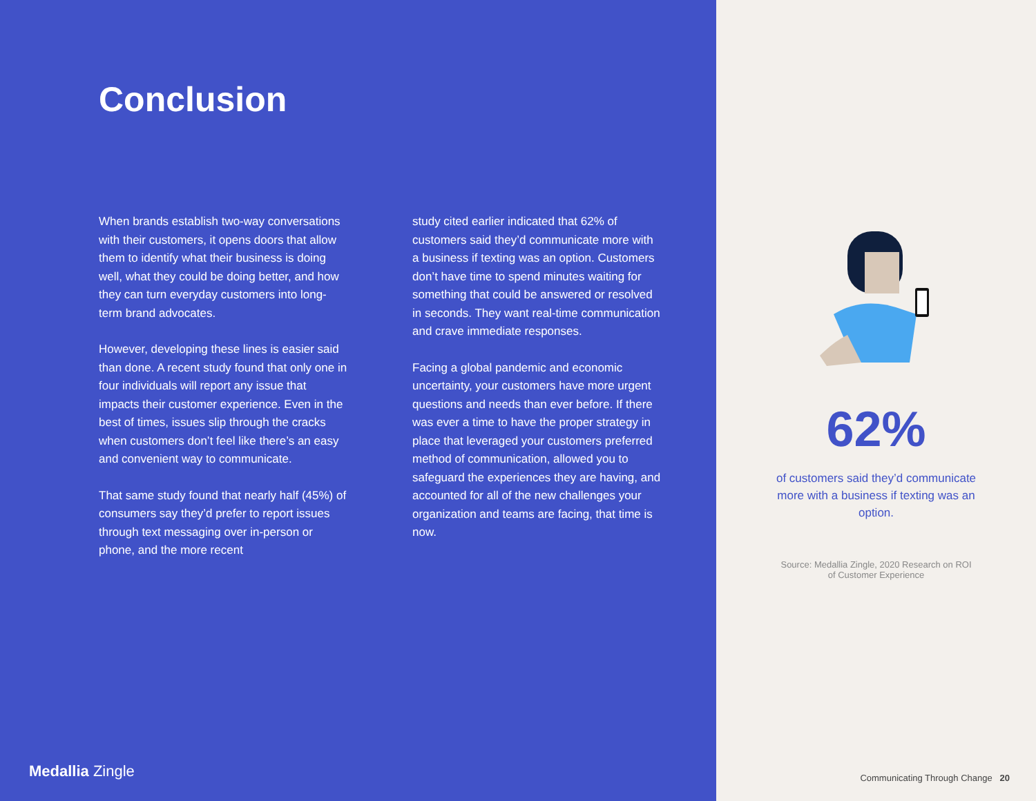Conclusion
When brands establish two-way conversations with their customers, it opens doors that allow them to identify what their business is doing well, what they could be doing better, and how they can turn everyday customers into long-term brand advocates.
However, developing these lines is easier said than done. A recent study found that only one in four individuals will report any issue that impacts their customer experience. Even in the best of times, issues slip through the cracks when customers don’t feel like there’s an easy and convenient way to communicate.
That same study found that nearly half (45%) of consumers say they’d prefer to report issues through text messaging over in-person or phone, and the more recent
study cited earlier indicated that 62% of customers said they’d communicate more with a business if texting was an option. Customers don’t have time to spend minutes waiting for something that could be answered or resolved in seconds. They want real-time communication and crave immediate responses.
Facing a global pandemic and economic uncertainty, your customers have more urgent questions and needs than ever before. If there was ever a time to have the proper strategy in place that leveraged your customers preferred method of communication, allowed you to safeguard the experiences they are having, and accounted for all of the new challenges your organization and teams are facing, that time is now.
Medallia Zingle
62%
of customers said they’d communicate more with a business if texting was an option.
Source: Medallia Zingle, 2020 Research on ROI of Customer Experience
Communicating Through Change 20